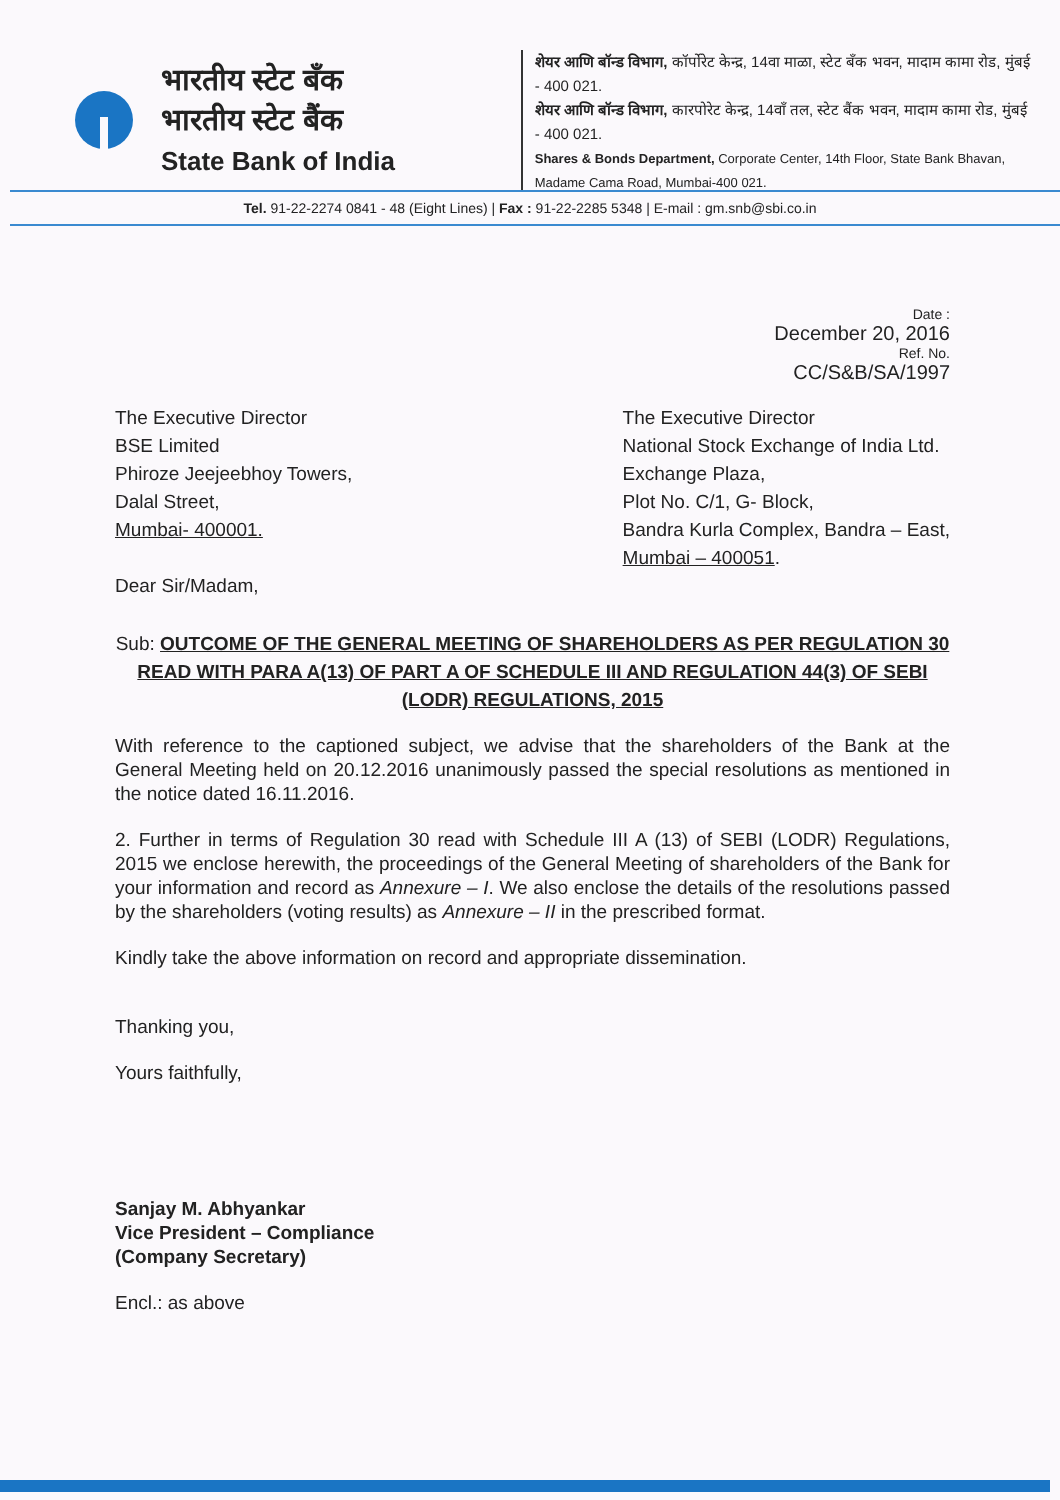भारतीय स्टेट बँक
भारतीय स्टेट बैंक
State Bank of India
शेयर आणि बॉन्ड विभाग, कॉर्पोरेट केन्द्र, 14वा माळा, स्टेट बँक भवन, मादाम कामा रोड, मुंबई - 400 021.
शेयर आणि बॉन्ड विभाग, कारपोरेट केन्द्र, 14वाँ तल, स्टेट बैंक भवन, मादाम कामा रोड, मुंबई - 400 021.
Shares & Bonds Department, Corporate Center, 14th Floor, State Bank Bhavan, Madame Cama Road, Mumbai-400 021.
Tel. 91-22-2274 0841 - 48 (Eight Lines) | Fax : 91-22-2285 5348 | E-mail : gm.snb@sbi.co.in
Date :
December 20, 2016
Ref. No.
CC/S&B/SA/1997
The Executive Director
BSE Limited
Phiroze Jeejeebhoy Towers,
Dalal Street,
Mumbai- 400001.
Dear Sir/Madam,
The Executive Director
National Stock Exchange of India Ltd.
Exchange Plaza,
Plot No. C/1, G- Block,
Bandra Kurla Complex, Bandra – East,
Mumbai – 400051.
Sub: OUTCOME OF THE GENERAL MEETING OF SHAREHOLDERS AS PER REGULATION 30 READ WITH PARA A(13) OF PART A OF SCHEDULE III AND REGULATION 44(3) OF SEBI (LODR) REGULATIONS, 2015
With reference to the captioned subject, we advise that the shareholders of the Bank at the General Meeting held on 20.12.2016 unanimously passed the special resolutions as mentioned in the notice dated 16.11.2016.
2. Further in terms of Regulation 30 read with Schedule III A (13) of SEBI (LODR) Regulations, 2015 we enclose herewith, the proceedings of the General Meeting of shareholders of the Bank for your information and record as Annexure – I. We also enclose the details of the resolutions passed by the shareholders (voting results) as Annexure – II in the prescribed format.
Kindly take the above information on record and appropriate dissemination.
Thanking you,
Yours faithfully,
Sanjay M. Abhyankar
Vice President – Compliance
(Company Secretary)
Encl.: as above